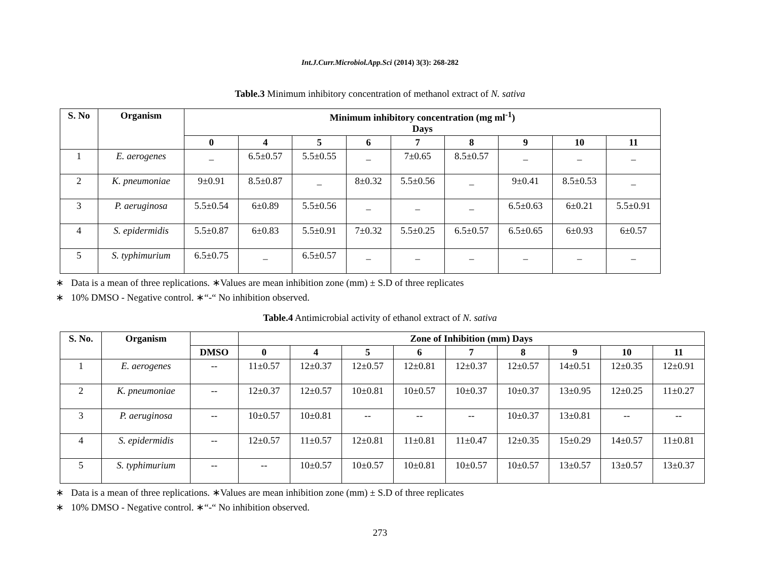Int.J.Curr.Microbiol.App.Sci (2014) 3(3): 268-282
Table.3 Minimum inhibitory concentration of methanol extract of N. sativa
| S. No | Organism | Minimum inhibitory concentration (mg ml<sup>-1</sup>) Days | | | | | | | | |
| --- | --- | --- | --- | --- | --- | --- | --- | --- | --- | --- |
| | | 0 | 4 | 5 | 6 | 7 | 8 | 9 | 10 | 11 |
| 1 | E. aerogenes | _ | 6.5±0.57 | 5.5±0.55 | _ | 7±0.65 | 8.5±0.57 | _ | _ | _ |
| 2 | K. pneumoniae | 9±0.91 | 8.5±0.87 | _ | 8±0.32 | 5.5±0.56 | _ | 9±0.41 | 8.5±0.53 | _ |
| 3 | P. aeruginosa | 5.5±0.54 | 6±0.89 | 5.5±0.56 | _ | _ | _ | 6.5±0.63 | 6±0.21 | 5.5±0.91 |
| 4 | S. epidermidis | 5.5±0.87 | 6±0.83 | 5.5±0.91 | 7±0.32 | 5.5±0.25 | 6.5±0.57 | 6.5±0.65 | 6±0.93 | 6±0.57 |
| 5 | S. typhimurium | 6.5±0.75 | _ | 6.5±0.57 | _ | _ | _ | _ | _ | _ |
∗ Data is a mean of three replications. ∗Values are mean inhibition zone (mm) ± S.D of three replicates
∗ 10% DMSO - Negative control. ∗“-“ No inhibition observed.
Table.4 Antimicrobial activity of ethanol extract of N. sativa
| S. No. | Organism | | Zone of Inhibition (mm) Days | | | | | | | | |
| --- | --- | --- | --- | --- | --- | --- | --- | --- | --- | --- | --- |
| | | DMSO | 0 | 4 | 5 | 6 | 7 | 8 | 9 | 10 | 11 |
| 1 | E. aerogenes | -- | 11±0.57 | 12±0.37 | 12±0.57 | 12±0.81 | 12±0.37 | 12±0.57 | 14±0.51 | 12±0.35 | 12±0.91 |
| 2 | K. pneumoniae | -- | 12±0.37 | 12±0.57 | 10±0.81 | 10±0.57 | 10±0.37 | 10±0.37 | 13±0.95 | 12±0.25 | 11±0.27 |
| 3 | P. aeruginosa | -- | 10±0.57 | 10±0.81 | -- | -- | -- | 10±0.37 | 13±0.81 | -- | -- |
| 4 | S. epidermidis | -- | 12±0.57 | 11±0.57 | 12±0.81 | 11±0.81 | 11±0.47 | 12±0.35 | 15±0.29 | 14±0.57 | 11±0.81 |
| 5 | S. typhimurium | -- | -- | 10±0.57 | 10±0.57 | 10±0.81 | 10±0.57 | 10±0.57 | 13±0.57 | 13±0.57 | 13±0.37 |
∗ Data is a mean of three replications. ∗Values are mean inhibition zone (mm) ± S.D of three replicates
∗ 10% DMSO - Negative control. ∗“-“ No inhibition observed.
273